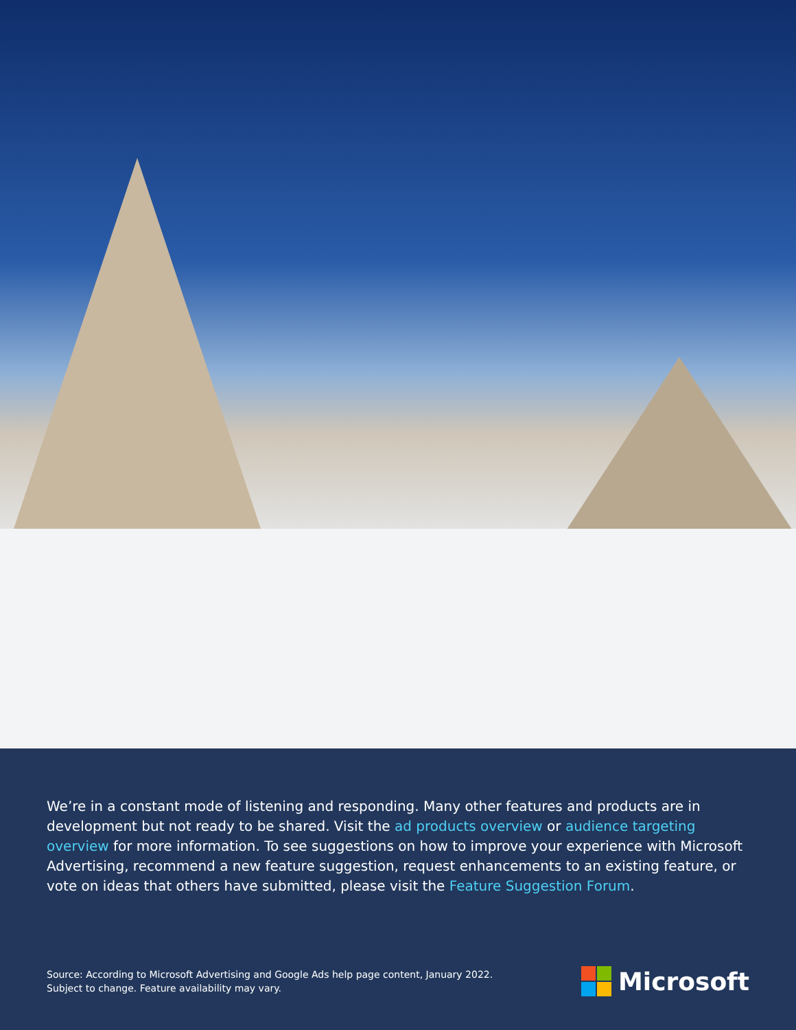We’re in a constant mode of listening and responding. Many other features and products are in development but not ready to be shared. Visit the ad products overview or audience targeting overview for more information. To see suggestions on how to improve your experience with Microsoft Advertising, recommend a new feature suggestion, request enhancements to an existing feature, or vote on ideas that others have submitted, please visit the Feature Suggestion Forum.
Source: According to Microsoft Advertising and Google Ads help page content, January 2022.
Subject to change. Feature availability may vary.
Microsoft